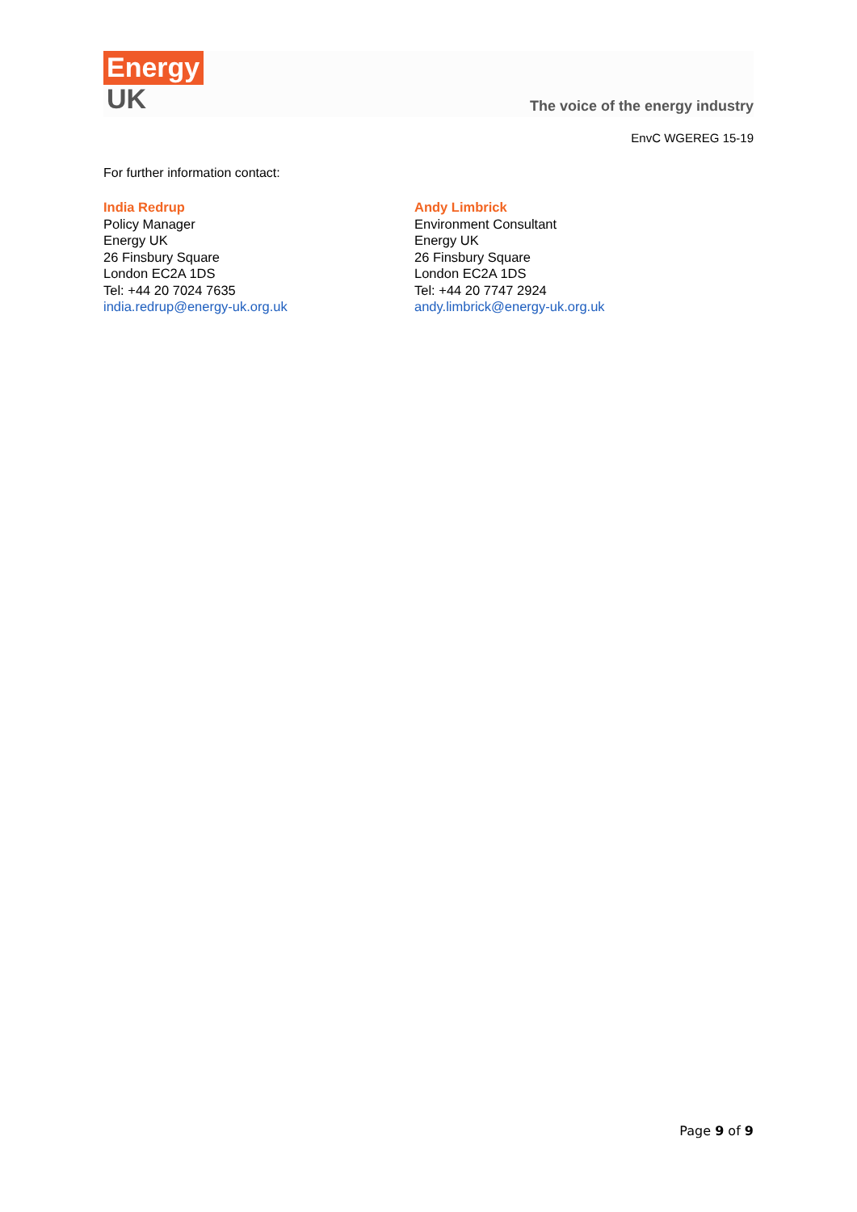Energy
UK
The voice of the energy industry
EnvC WGEREG 15-19
For further information contact:
India Redrup
Policy Manager
Energy UK
26 Finsbury Square
London EC2A 1DS
Tel: +44 20 7024 7635
india.redrup@energy-uk.org.uk
Andy Limbrick
Environment Consultant
Energy UK
26 Finsbury Square
London EC2A 1DS
Tel: +44 20 7747 2924
andy.limbrick@energy-uk.org.uk
Page 9 of 9